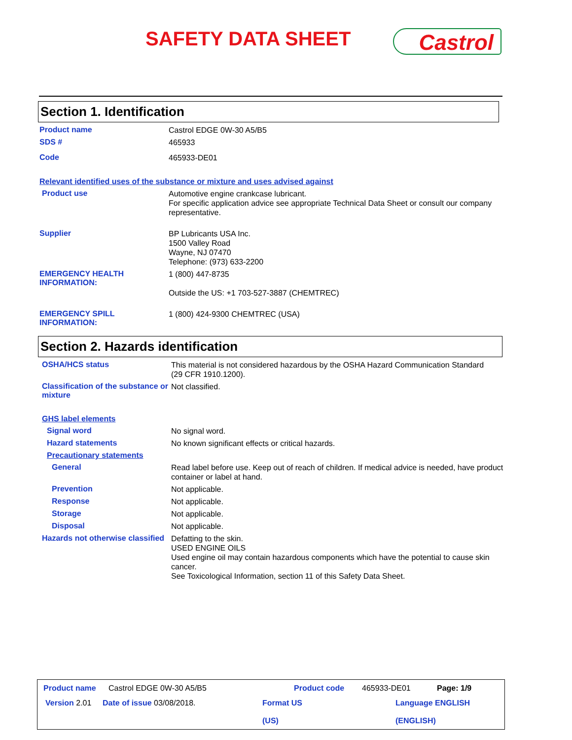SAFETY DATA SHEET Castrol
Section 1. Identification
Product name
Castrol EDGE 0W-30 A5/B5
SDS #
465933
Code
465933-DE01
Relevant identified uses of the substance or mixture and uses advised against
Product use
Automotive engine crankcase lubricant.
For specific application advice see appropriate Technical Data Sheet or consult our company representative.
Supplier
BP Lubricants USA Inc.
1500 Valley Road
Wayne, NJ 07470
Telephone: (973) 633-2200
EMERGENCY HEALTH INFORMATION:
1 (800) 447-8735
Outside the US: +1 703-527-3887 (CHEMTREC)
EMERGENCY SPILL INFORMATION:
1 (800) 424-9300 CHEMTREC (USA)
Section 2. Hazards identification
OSHA/HCS status
This material is not considered hazardous by the OSHA Hazard Communication Standard (29 CFR 1910.1200).
Classification of the substance or mixture
Not classified.
GHS label elements
Signal word
No signal word.
Hazard statements
No known significant effects or critical hazards.
Precautionary statements
General
Read label before use. Keep out of reach of children. If medical advice is needed, have product container or label at hand.
Prevention
Not applicable.
Response
Not applicable.
Storage
Not applicable.
Disposal
Not applicable.
Hazards not otherwise classified
Defatting to the skin.
USED ENGINE OILS
Used engine oil may contain hazardous components which have the potential to cause skin cancer.
See Toxicological Information, section 11 of this Safety Data Sheet.
Product name Castrol EDGE 0W-30 A5/B5 Product code 465933-DE01 Page: 1/9
Version 2.01 Date of issue 03/08/2018. Format US
(US) Language ENGLISH
(ENGLISH)